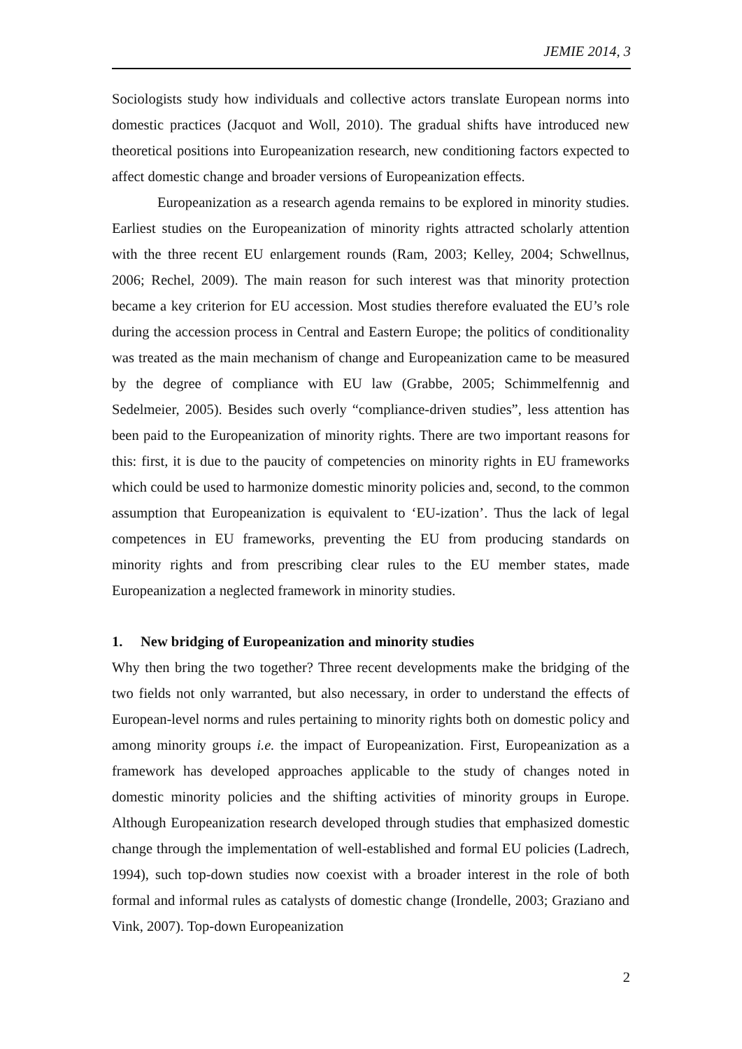JEMIE 2014, 3
Sociologists study how individuals and collective actors translate European norms into domestic practices (Jacquot and Woll, 2010). The gradual shifts have introduced new theoretical positions into Europeanization research, new conditioning factors expected to affect domestic change and broader versions of Europeanization effects.
Europeanization as a research agenda remains to be explored in minority studies. Earliest studies on the Europeanization of minority rights attracted scholarly attention with the three recent EU enlargement rounds (Ram, 2003; Kelley, 2004; Schwellnus, 2006; Rechel, 2009). The main reason for such interest was that minority protection became a key criterion for EU accession. Most studies therefore evaluated the EU’s role during the accession process in Central and Eastern Europe; the politics of conditionality was treated as the main mechanism of change and Europeanization came to be measured by the degree of compliance with EU law (Grabbe, 2005; Schimmelfennig and Sedelmeier, 2005). Besides such overly “compliance-driven studies”, less attention has been paid to the Europeanization of minority rights. There are two important reasons for this: first, it is due to the paucity of competencies on minority rights in EU frameworks which could be used to harmonize domestic minority policies and, second, to the common assumption that Europeanization is equivalent to ‘EU-ization’. Thus the lack of legal competences in EU frameworks, preventing the EU from producing standards on minority rights and from prescribing clear rules to the EU member states, made Europeanization a neglected framework in minority studies.
1. New bridging of Europeanization and minority studies
Why then bring the two together? Three recent developments make the bridging of the two fields not only warranted, but also necessary, in order to understand the effects of European-level norms and rules pertaining to minority rights both on domestic policy and among minority groups i.e. the impact of Europeanization. First, Europeanization as a framework has developed approaches applicable to the study of changes noted in domestic minority policies and the shifting activities of minority groups in Europe. Although Europeanization research developed through studies that emphasized domestic change through the implementation of well-established and formal EU policies (Ladrech, 1994), such top-down studies now coexist with a broader interest in the role of both formal and informal rules as catalysts of domestic change (Irondelle, 2003; Graziano and Vink, 2007). Top-down Europeanization
2